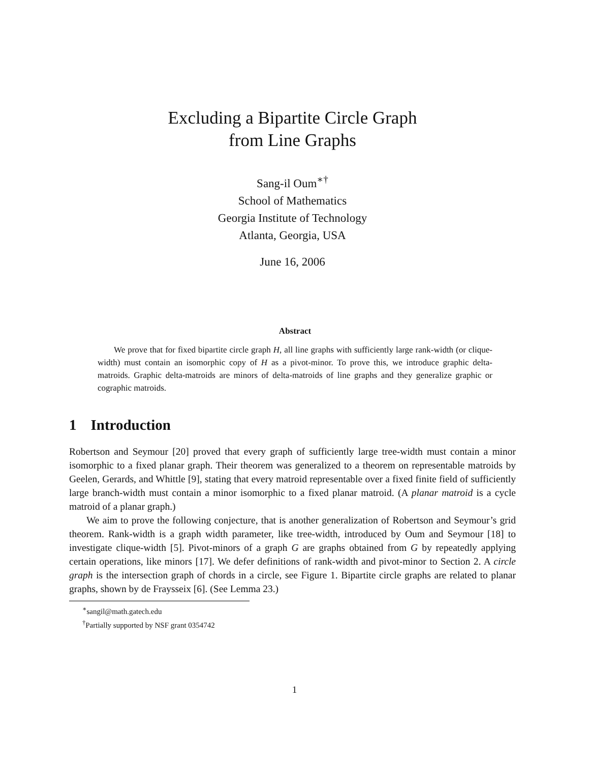Excluding a Bipartite Circle Graph
from Line Graphs
Sang-il Oum<sup>∗†</sup>
School of Mathematics
Georgia Institute of Technology
Atlanta, Georgia, USA
June 16, 2006
Abstract
We prove that for fixed bipartite circle graph H, all line graphs with sufficiently large rank-width (or clique-width) must contain an isomorphic copy of H as a pivot-minor. To prove this, we introduce graphic delta-matroids. Graphic delta-matroids are minors of delta-matroids of line graphs and they generalize graphic or cographic matroids.
1 Introduction
Robertson and Seymour [20] proved that every graph of sufficiently large tree-width must contain a minor isomorphic to a fixed planar graph. Their theorem was generalized to a theorem on representable matroids by Geelen, Gerards, and Whittle [9], stating that every matroid representable over a fixed finite field of sufficiently large branch-width must contain a minor isomorphic to a fixed planar matroid. (A planar matroid is a cycle matroid of a planar graph.)
We aim to prove the following conjecture, that is another generalization of Robertson and Seymour’s grid theorem. Rank-width is a graph width parameter, like tree-width, introduced by Oum and Seymour [18] to investigate clique-width [5]. Pivot-minors of a graph G are graphs obtained from G by repeatedly applying certain operations, like minors [17]. We defer definitions of rank-width and pivot-minor to Section 2. A circle graph is the intersection graph of chords in a circle, see Figure 1. Bipartite circle graphs are related to planar graphs, shown by de Fraysseix [6]. (See Lemma 23.)
<sup>∗</sup>sangil@math.gatech.edu
<sup>†</sup> Partially supported by NSF grant 0354742
1